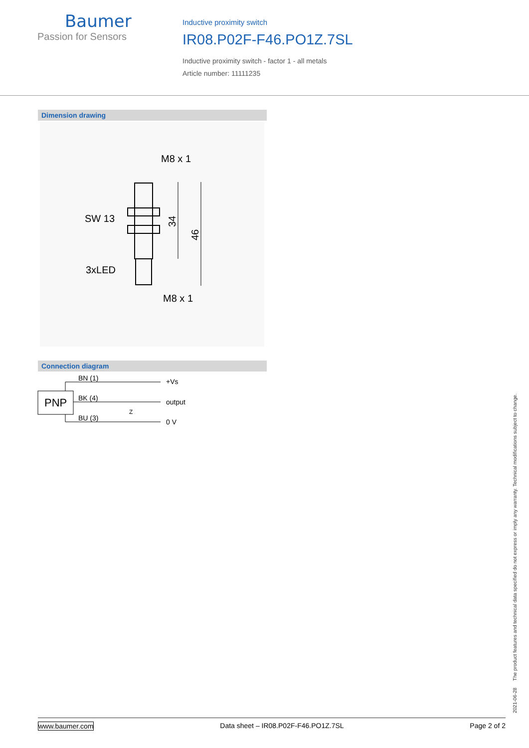Baumer
Passion for Sensors
Inductive proximity switch
IR08.P02F-F46.PO1Z.7SL
Inductive proximity switch - factor 1 - all metals
Article number: 11111235
Dimension drawing
M8 x 1
SW 13
3xLED
M8 x 1
34
46
Connection diagram
PNP
BN (1)
BK (4)
BU (3)
+Vs
output
0 V
Z
2021-06-28 The product features and technical data specified do not express or imply any warranty. Technical modifications subject to change.
www.baumer.com Data sheet – IR08.P02F-F46.PO1Z.7SL Page 2 of 2